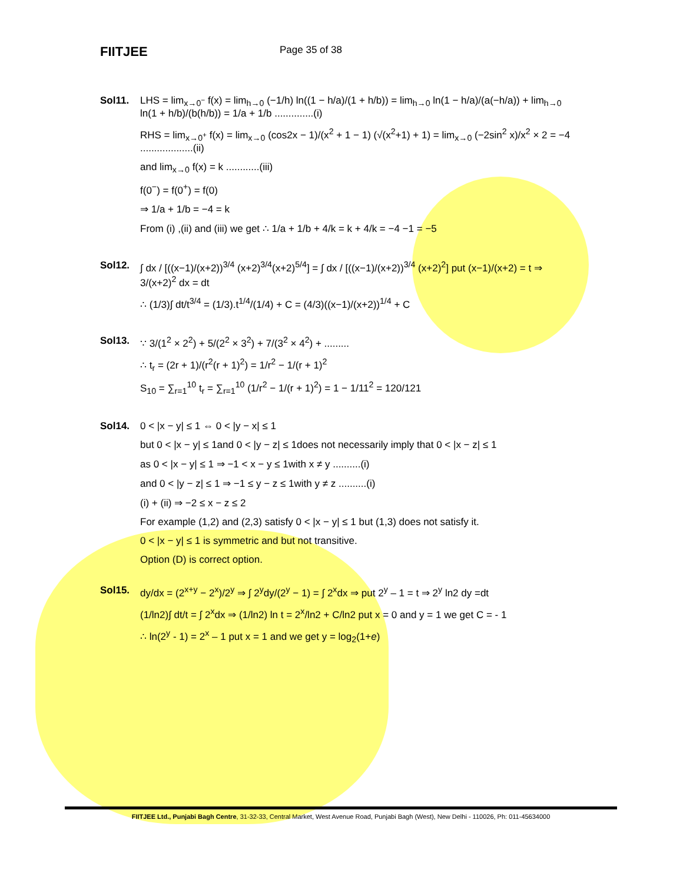FIITJEE
Page 35 of 38
Sol11. LHS = lim<sub>x→0<sup>−</sup></sub> f(x) = lim<sub>h→0</sub> (−1/h) ln((1 − h/a)/(1 + h/b)) = lim<sub>h→0</sub> ln(1 − h/a)/(a(−h/a)) + lim<sub>h→0</sub> ln(1 + h/b)/(b(h/b)) = 1/a + 1/b ..............(i)
RHS = lim<sub>x→0<sup>+</sup></sub> f(x) = lim<sub>x→0</sub> (cos2x − 1)/(x<sup>2</sup> + 1 − 1) (√(x<sup>2</sup>+1) + 1) = lim<sub>x→0</sub> (−2sin<sup>2</sup> x)/x<sup>2</sup> × 2 = −4 ...................(ii)
and lim<sub>x→0</sub> f(x) = k ............(iii)
f(0<sup>−</sup>) = f(0<sup>+</sup>) = f(0)
⇒ 1/a + 1/b = −4 = k
From (i) ,(ii) and (iii) we get ∴ 1/a + 1/b + 4/k = k + 4/k = −4 −1 = −5
Sol12. ∫ dx / [((x−1)/(x+2))<sup>3/4</sup> (x+2)<sup>3/4</sup>(x+2)<sup>5/4</sup>] = ∫ dx / [((x−1)/(x+2))<sup>3/4</sup> (x+2)<sup>2</sup>] put (x−1)/(x+2) = t ⇒ 3/(x+2)<sup>2</sup> dx = dt
∴ (1/3)∫ dt/t<sup>3/4</sup> = (1/3).t<sup>1/4</sup>/(1/4) + C = (4/3)((x−1)/(x+2))<sup>1/4</sup> + C
Sol13. ∵ 3/(1<sup>2</sup> × 2<sup>2</sup>) + 5/(2<sup>2</sup> × 3<sup>2</sup>) + 7/(3<sup>2</sup> × 4<sup>2</sup>) + .........
∴ t<sub>r</sub> = (2r + 1)/(r<sup>2</sup>(r + 1)<sup>2</sup>) = 1/r<sup>2</sup> − 1/(r + 1)<sup>2</sup>
S<sub>10</sub> = ∑<sub>r=1</sub><sup>10</sup> t<sub>r</sub> = ∑<sub>r=1</sub><sup>10</sup> (1/r<sup>2</sup> − 1/(r + 1)<sup>2</sup>) = 1 − 1/11<sup>2</sup> = 120/121
Sol14. 0 < |x − y| ≤ 1 ⇔ 0 < |y − x| ≤ 1
but 0 < |x − y| ≤ 1and 0 < |y − z| ≤ 1does not necessarily imply that 0 < |x − z| ≤ 1
as 0 < |x − y| ≤ 1 ⇒ −1 < x − y ≤ 1with x ≠ y ..........(i)
and 0 < |y − z| ≤ 1 ⇒ −1 ≤ y − z ≤ 1with y ≠ z ..........(i)
(i) + (ii) ⇒ −2 ≤ x − z ≤ 2
For example (1,2) and (2,3) satisfy 0 < |x − y| ≤ 1 but (1,3) does not satisfy it.
0 < |x − y| ≤ 1 is symmetric and but not transitive.
Option (D) is correct option.
Sol15. dy/dx = (2<sup>x+y</sup> − 2<sup>x</sup>)/2<sup>y</sup> ⇒ ∫ 2<sup>y</sup>dy/(2<sup>y</sup> − 1) = ∫ 2<sup>x</sup>dx ⇒ put 2<sup>y</sup> – 1 = t ⇒ 2<sup>y</sup> ln2 dy =dt
(1/ln2)∫ dt/t = ∫ 2<sup>x</sup>dx ⇒ (1/ln2) ln t = 2<sup>x</sup>/ln2 + C/ln2 put x = 0 and y = 1 we get C = - 1
∴ ln(2<sup>y</sup> - 1) = 2<sup>x</sup> – 1 put x = 1 and we get y = log<sub>2</sub>(1+e)
FIITJEE Ltd., Punjabi Bagh Centre, 31-32-33, Central Market, West Avenue Road, Punjabi Bagh (West), New Delhi - 110026, Ph: 011-45634000